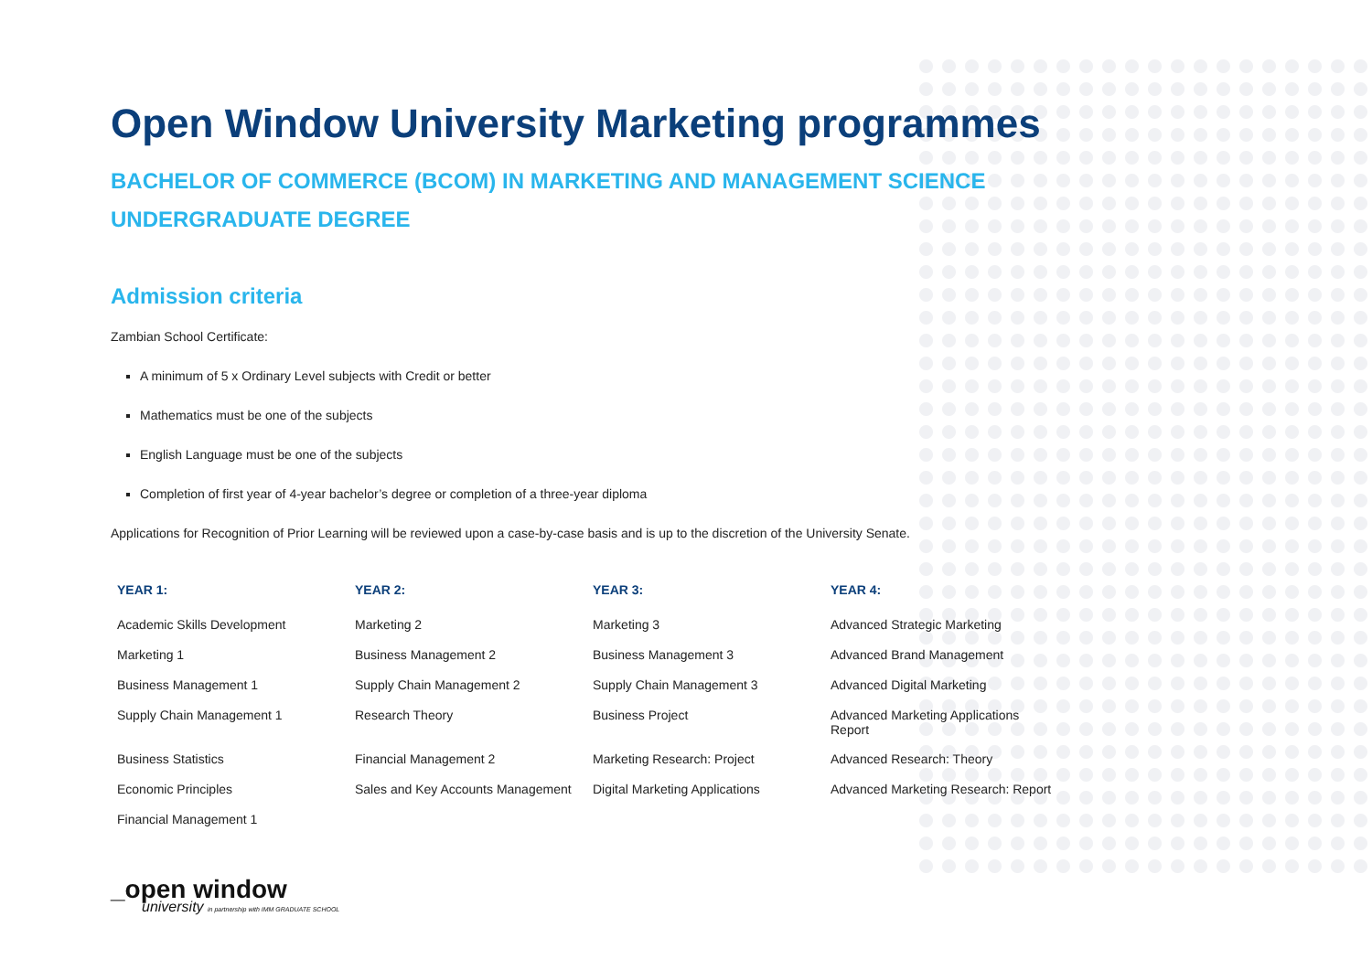Open Window University Marketing programmes
BACHELOR OF COMMERCE (BCOM) IN MARKETING AND MANAGEMENT SCIENCE
UNDERGRADUATE DEGREE
Admission criteria
Zambian School Certificate:
A minimum of 5 x Ordinary Level subjects with Credit or better
Mathematics must be one of the subjects
English Language must be one of the subjects
Completion of first year of 4-year bachelor’s degree or completion of a three-year diploma
Applications for Recognition of Prior Learning will be reviewed upon a case-by-case basis and is up to the discretion of the University Senate.
| YEAR 1: | YEAR 2: | YEAR 3: | YEAR 4: |
| --- | --- | --- | --- |
| Academic Skills Development | Marketing 2 | Marketing 3 | Advanced Strategic Marketing |
| Marketing 1 | Business Management 2 | Business Management 3 | Advanced Brand Management |
| Business Management 1 | Supply Chain Management 2 | Supply Chain Management 3 | Advanced Digital Marketing |
| Supply Chain Management 1 | Research Theory | Business Project | Advanced Marketing Applications Report |
| Business Statistics | Financial Management 2 | Marketing Research: Project | Advanced Research: Theory |
| Economic Principles | Sales and Key Accounts Management | Digital Marketing Applications | Advanced Marketing Research: Report |
| Financial Management 1 | | | |
_open window
university in partnership with IMM GRADUATE SCHOOL